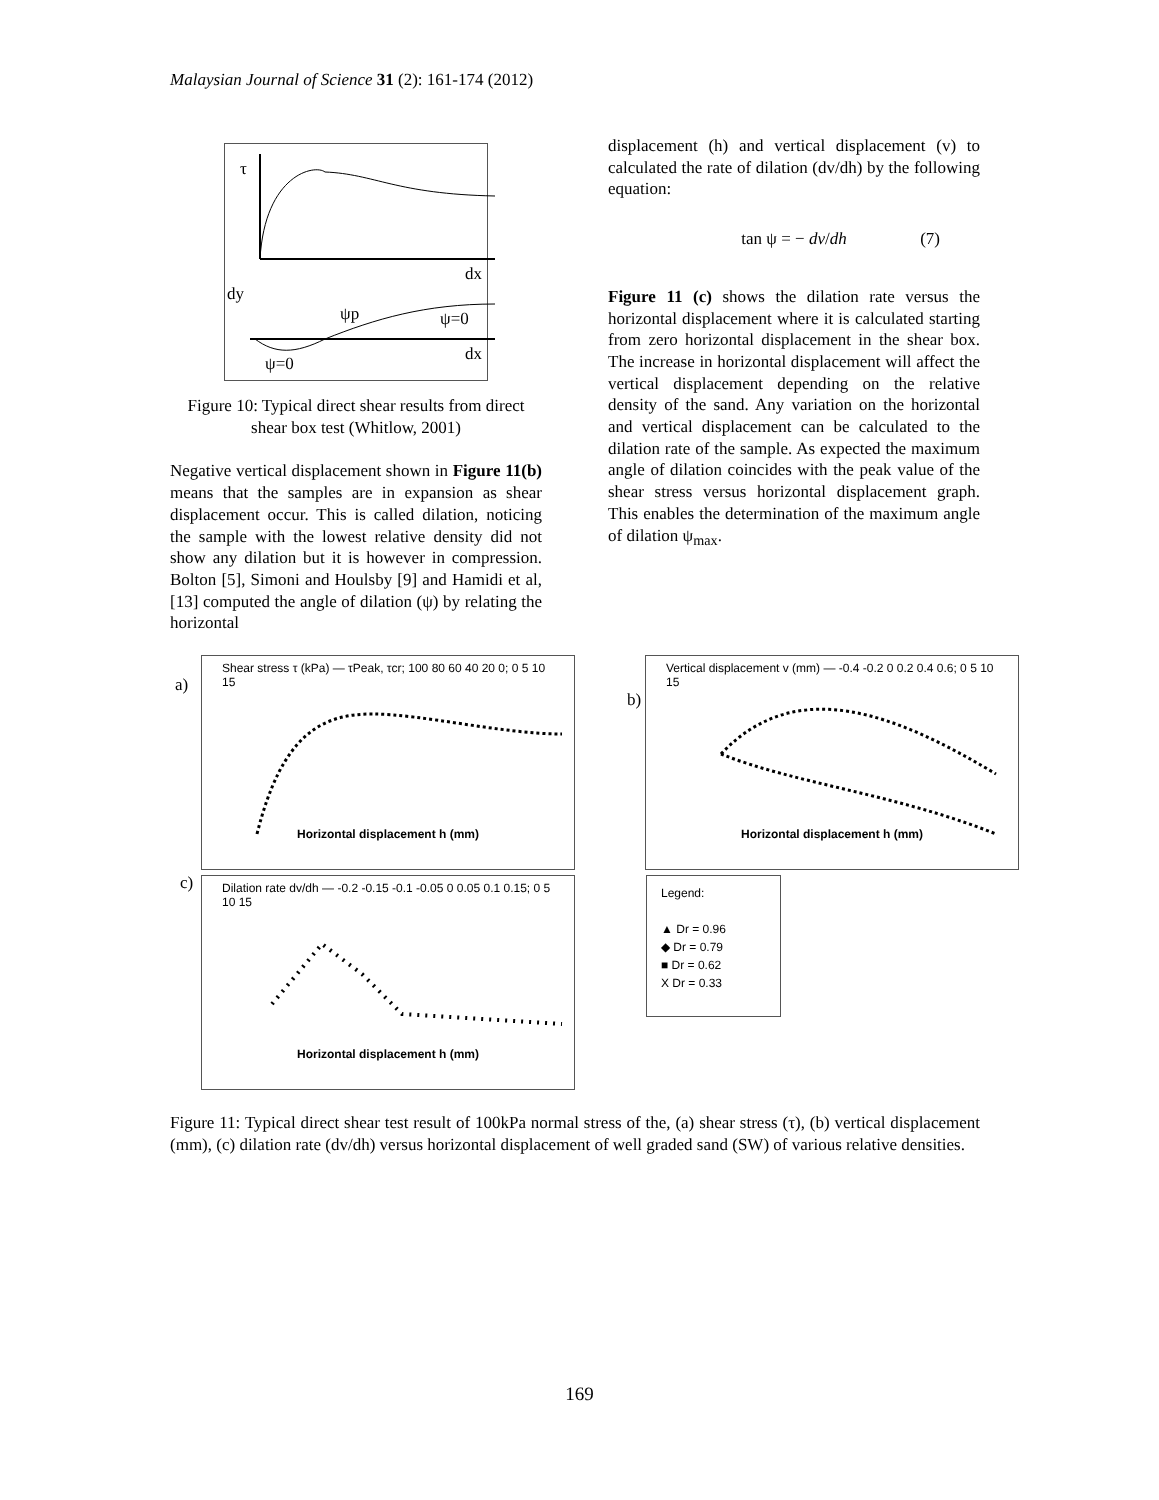Malaysian Journal of Science 31 (2): 161-174 (2012)
τ
dx
dy
dx
ψ=0
ψ=0
ψp
Figure 10: Typical direct shear results from direct shear box test (Whitlow, 2001)
Negative vertical displacement shown in Figure 11(b) means that the samples are in expansion as shear displacement occur. This is called dilation, noticing the sample with the lowest relative density did not show any dilation but it is however in compression. Bolton [5], Simoni and Houlsby [9] and Hamidi et al, [13] computed the angle of dilation (ψ) by relating the horizontal
displacement (h) and vertical displacement (v) to calculated the rate of dilation (dv/dh) by the following equation:
tan ψ = − dv/dh (7)
Figure 11 (c) shows the dilation rate versus the horizontal displacement where it is calculated starting from zero horizontal displacement in the shear box. The increase in horizontal displacement will affect the vertical displacement depending on the relative density of the sand. Any variation on the horizontal and vertical displacement can be calculated to the dilation rate of the sample. As expected the maximum angle of dilation coincides with the peak value of the shear stress versus horizontal displacement graph. This enables the determination of the maximum angle of dilation ψ<sub>max</sub>.
a)
Shear stress τ (kPa) — τPeak, τcr; 100 80 60 40 20 0; 0 5 10 15
Horizontal displacement h (mm)
b)
Vertical displacement v (mm) — -0.4 -0.2 0 0.2 0.4 0.6; 0 5 10 15
Horizontal displacement h (mm)
c)
Dilation rate dv/dh — -0.2 -0.15 -0.1 -0.05 0 0.05 0.1 0.15; 0 5 10 15
Horizontal displacement h (mm)
Legend:
▲ Dr = 0.96
◆ Dr = 0.79
■ Dr = 0.62
X Dr = 0.33
Figure 11: Typical direct shear test result of 100kPa normal stress of the, (a) shear stress (τ), (b) vertical displacement (mm), (c) dilation rate (dv/dh) versus horizontal displacement of well graded sand (SW) of various relative densities.
169